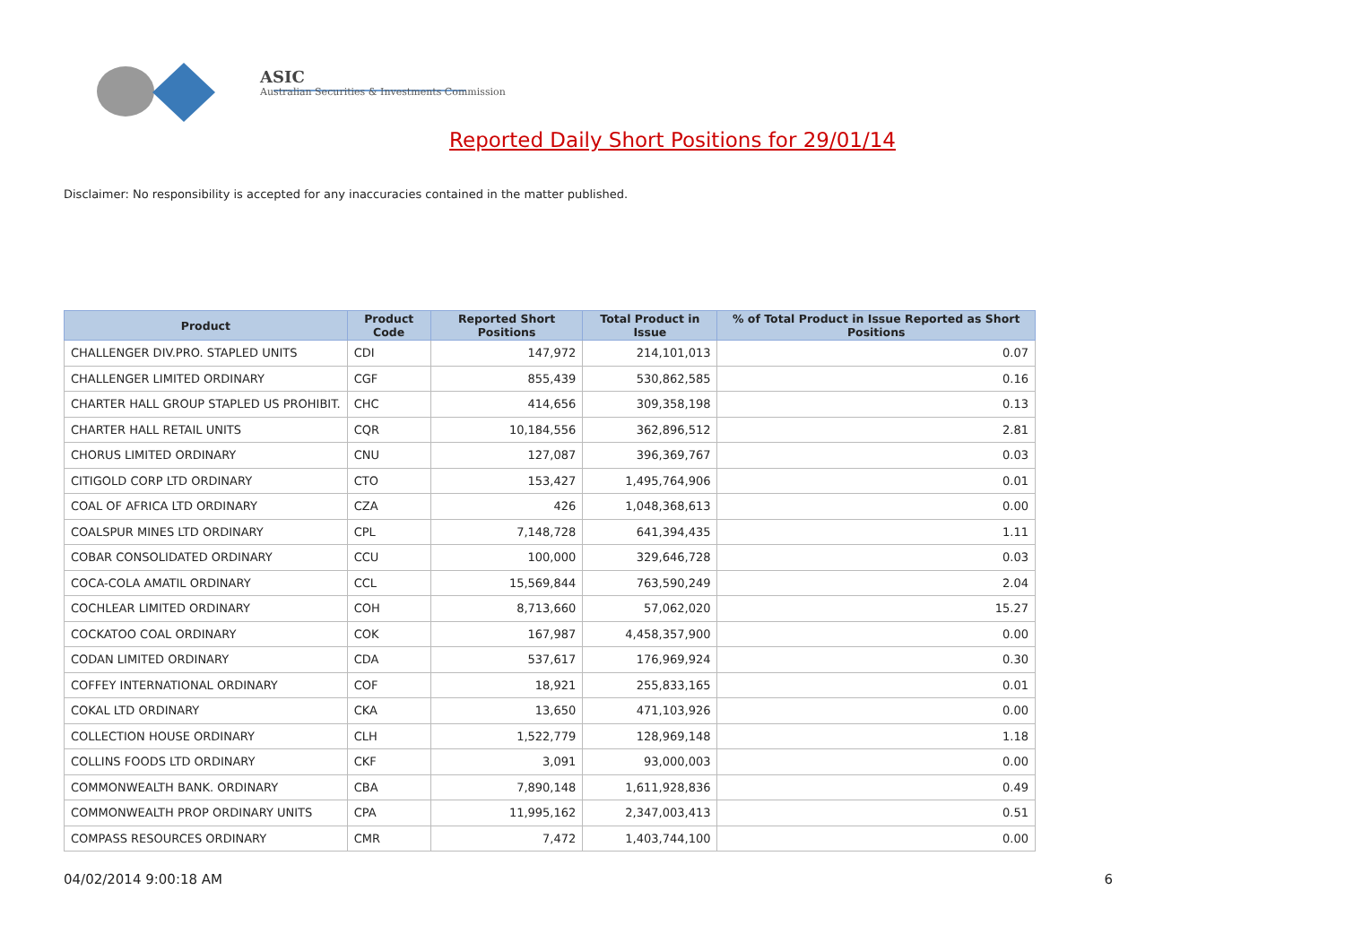ASIC
Australian Securities & Investments Commission
Reported Daily Short Positions for 29/01/14
Disclaimer: No responsibility is accepted for any inaccuracies contained in the matter published.
| Product | Product Code | Reported Short Positions | Total Product in Issue | % of Total Product in Issue Reported as Short Positions |
| --- | --- | --- | --- | --- |
| CHALLENGER DIV.PRO. STAPLED UNITS | CDI | 147,972 | 214,101,013 | 0.07 |
| CHALLENGER LIMITED ORDINARY | CGF | 855,439 | 530,862,585 | 0.16 |
| CHARTER HALL GROUP STAPLED US PROHIBIT. | CHC | 414,656 | 309,358,198 | 0.13 |
| CHARTER HALL RETAIL UNITS | CQR | 10,184,556 | 362,896,512 | 2.81 |
| CHORUS LIMITED ORDINARY | CNU | 127,087 | 396,369,767 | 0.03 |
| CITIGOLD CORP LTD ORDINARY | CTO | 153,427 | 1,495,764,906 | 0.01 |
| COAL OF AFRICA LTD ORDINARY | CZA | 426 | 1,048,368,613 | 0.00 |
| COALSPUR MINES LTD ORDINARY | CPL | 7,148,728 | 641,394,435 | 1.11 |
| COBAR CONSOLIDATED ORDINARY | CCU | 100,000 | 329,646,728 | 0.03 |
| COCA-COLA AMATIL ORDINARY | CCL | 15,569,844 | 763,590,249 | 2.04 |
| COCHLEAR LIMITED ORDINARY | COH | 8,713,660 | 57,062,020 | 15.27 |
| COCKATOO COAL ORDINARY | COK | 167,987 | 4,458,357,900 | 0.00 |
| CODAN LIMITED ORDINARY | CDA | 537,617 | 176,969,924 | 0.30 |
| COFFEY INTERNATIONAL ORDINARY | COF | 18,921 | 255,833,165 | 0.01 |
| COKAL LTD ORDINARY | CKA | 13,650 | 471,103,926 | 0.00 |
| COLLECTION HOUSE ORDINARY | CLH | 1,522,779 | 128,969,148 | 1.18 |
| COLLINS FOODS LTD ORDINARY | CKF | 3,091 | 93,000,003 | 0.00 |
| COMMONWEALTH BANK. ORDINARY | CBA | 7,890,148 | 1,611,928,836 | 0.49 |
| COMMONWEALTH PROP ORDINARY UNITS | CPA | 11,995,162 | 2,347,003,413 | 0.51 |
| COMPASS RESOURCES ORDINARY | CMR | 7,472 | 1,403,744,100 | 0.00 |
04/02/2014 9:00:18 AM 6